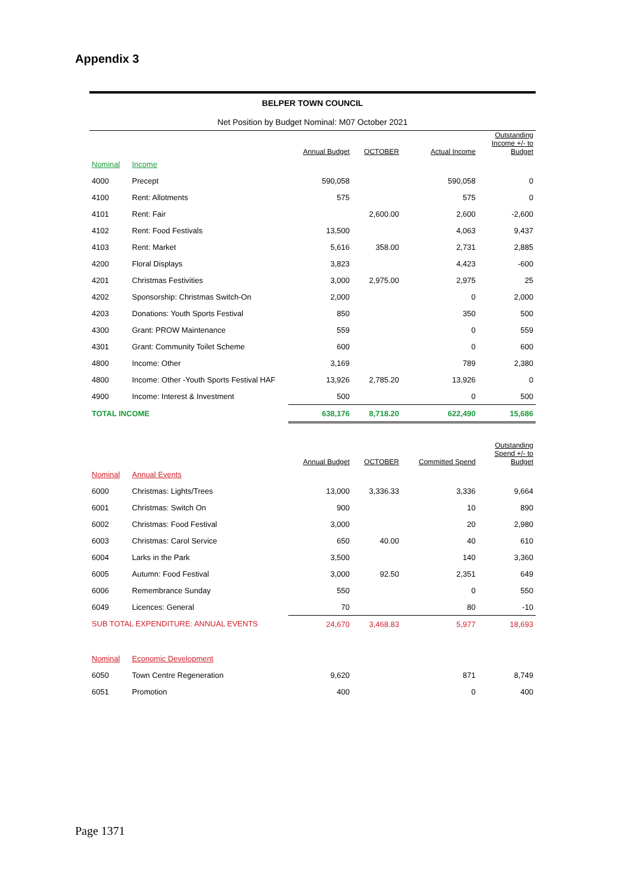Appendix 3
BELPER TOWN COUNCIL
Net Position by Budget Nominal: M07 October 2021
| | | Annual Budget | OCTOBER | Actual Income | Outstanding Income +/- to Budget |
| --- | --- | --- | --- | --- | --- |
| Nominal | Income | | | | |
| 4000 | Precept | 590,058 | | 590,058 | 0 |
| 4100 | Rent: Allotments | 575 | | 575 | 0 |
| 4101 | Rent: Fair | | 2,600.00 | 2,600 | -2,600 |
| 4102 | Rent: Food Festivals | 13,500 | | 4,063 | 9,437 |
| 4103 | Rent: Market | 5,616 | 358.00 | 2,731 | 2,885 |
| 4200 | Floral Displays | 3,823 | | 4,423 | -600 |
| 4201 | Christmas Festivities | 3,000 | 2,975.00 | 2,975 | 25 |
| 4202 | Sponsorship: Christmas Switch-On | 2,000 | | 0 | 2,000 |
| 4203 | Donations: Youth Sports Festival | 850 | | 350 | 500 |
| 4300 | Grant: PROW Maintenance | 559 | | 0 | 559 |
| 4301 | Grant: Community Toilet Scheme | 600 | | 0 | 600 |
| 4800 | Income: Other | 3,169 | | 789 | 2,380 |
| 4800 | Income: Other -Youth Sports Festival HAF | 13,926 | 2,785.20 | 13,926 | 0 |
| 4900 | Income: Interest & Investment | 500 | | 0 | 500 |
| TOTAL INCOME | | 638,176 | 8,718.20 | 622,490 | 15,686 |
| | | Annual Budget | OCTOBER | Committed Spend | Outstanding Spend +/- to Budget |
| Nominal | Annual Events | | | | |
| 6000 | Christmas: Lights/Trees | 13,000 | 3,336.33 | 3,336 | 9,664 |
| 6001 | Christmas: Switch On | 900 | | 10 | 890 |
| 6002 | Christmas: Food Festival | 3,000 | | 20 | 2,980 |
| 6003 | Christmas: Carol Service | 650 | 40.00 | 40 | 610 |
| 6004 | Larks in the Park | 3,500 | | 140 | 3,360 |
| 6005 | Autumn: Food Festival | 3,000 | 92.50 | 2,351 | 649 |
| 6006 | Remembrance Sunday | 550 | | 0 | 550 |
| 6049 | Licences: General | 70 | | 80 | -10 |
| SUB TOTAL EXPENDITURE: ANNUAL EVENTS | | 24,670 | 3,468.83 | 5,977 | 18,693 |
| Nominal | Economic Development | | | | |
| 6050 | Town Centre Regeneration | 9,620 | | 871 | 8,749 |
| 6051 | Promotion | 400 | | 0 | 400 |
Page 1371